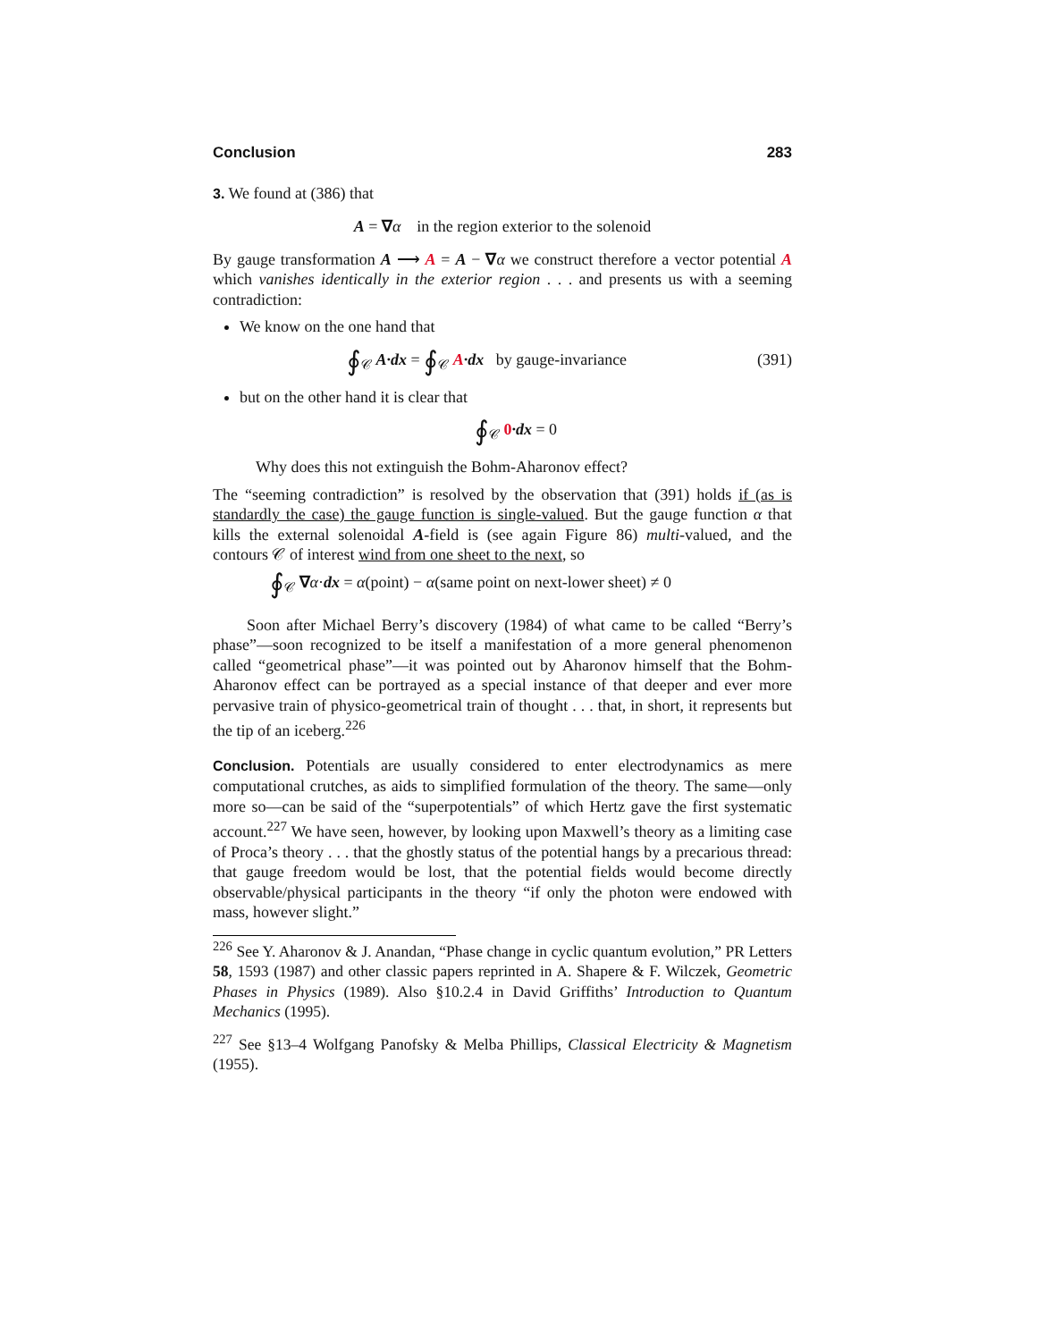Conclusion 283
3. We found at (386) that
A = ∇α in the region exterior to the solenoid
By gauge transformation A ⟶ A = A − ∇α we construct therefore a vector potential A which vanishes identically in the exterior region . . . and presents us with a seeming contradiction:
We know on the one hand that
∮<sub>𝒞</sub> A·dx = ∮<sub>𝒞</sub> A·dx by gauge-invariance (391)
but on the other hand it is clear that
∮<sub>𝒞</sub> 0·dx = 0
Why does this not extinguish the Bohm-Aharonov effect?
The “seeming contradiction” is resolved by the observation that (391) holds if (as is standardly the case) the gauge function is single-valued. But the gauge function α that kills the external solenoidal A-field is (see again Figure 86) multi-valued, and the contours 𝒞 of interest wind from one sheet to the next, so
∮<sub>𝒞</sub> ∇α·dx = α(point) − α(same point on next-lower sheet) ≠ 0
Soon after Michael Berry’s discovery (1984) of what came to be called “Berry’s phase”—soon recognized to be itself a manifestation of a more general phenomenon called “geometrical phase”—it was pointed out by Aharonov himself that the Bohm-Aharonov effect can be portrayed as a special instance of that deeper and ever more pervasive train of physico-geometrical train of thought . . . that, in short, it represents but the tip of an iceberg.<sup>226</sup>
Conclusion. Potentials are usually considered to enter electrodynamics as mere computational crutches, as aids to simplified formulation of the theory. The same—only more so—can be said of the “superpotentials” of which Hertz gave the first systematic account.<sup>227</sup> We have seen, however, by looking upon Maxwell’s theory as a limiting case of Proca’s theory . . . that the ghostly status of the potential hangs by a precarious thread: that gauge freedom would be lost, that the potential fields would become directly observable/physical participants in the theory “if only the photon were endowed with mass, however slight.”
<sup>226</sup> See Y. Aharonov & J. Anandan, “Phase change in cyclic quantum evolution,” PR Letters 58, 1593 (1987) and other classic papers reprinted in A. Shapere & F. Wilczek, Geometric Phases in Physics (1989). Also §10.2.4 in David Griffiths’ Introduction to Quantum Mechanics (1995).
<sup>227</sup> See §13–4 Wolfgang Panofsky & Melba Phillips, Classical Electricity & Magnetism (1955).